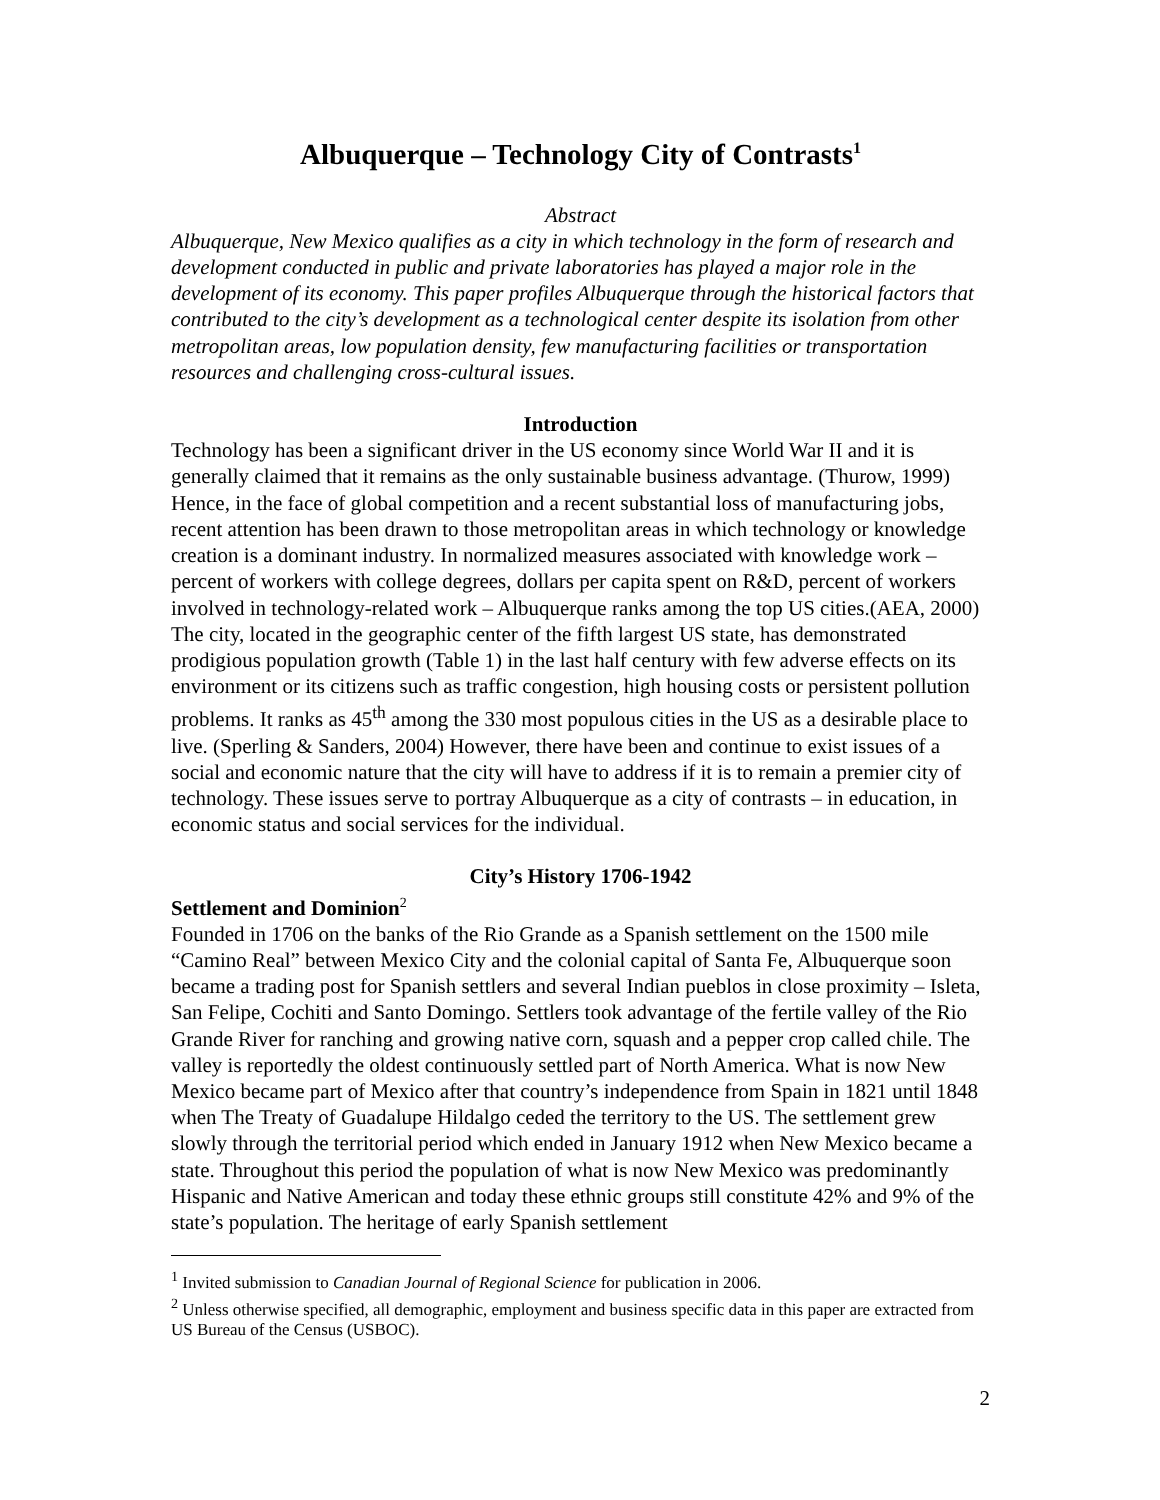Albuquerque – Technology City of Contrasts<sup>1</sup>
Abstract
Albuquerque, New Mexico qualifies as a city in which technology in the form of research and development conducted in public and private laboratories has played a major role in the development of its economy. This paper profiles Albuquerque through the historical factors that contributed to the city’s development as a technological center despite its isolation from other metropolitan areas, low population density, few manufacturing facilities or transportation resources and challenging cross-cultural issues.
Introduction
Technology has been a significant driver in the US economy since World War II and it is generally claimed that it remains as the only sustainable business advantage. (Thurow, 1999) Hence, in the face of global competition and a recent substantial loss of manufacturing jobs, recent attention has been drawn to those metropolitan areas in which technology or knowledge creation is a dominant industry. In normalized measures associated with knowledge work – percent of workers with college degrees, dollars per capita spent on R&D, percent of workers involved in technology-related work – Albuquerque ranks among the top US cities.(AEA, 2000) The city, located in the geographic center of the fifth largest US state, has demonstrated prodigious population growth (Table 1) in the last half century with few adverse effects on its environment or its citizens such as traffic congestion, high housing costs or persistent pollution problems. It ranks as 45<sup>th</sup> among the 330 most populous cities in the US as a desirable place to live. (Sperling & Sanders, 2004) However, there have been and continue to exist issues of a social and economic nature that the city will have to address if it is to remain a premier city of technology. These issues serve to portray Albuquerque as a city of contrasts – in education, in economic status and social services for the individual.
City’s History 1706-1942
Settlement and Dominion<sup>2</sup>
Founded in 1706 on the banks of the Rio Grande as a Spanish settlement on the 1500 mile “Camino Real” between Mexico City and the colonial capital of Santa Fe, Albuquerque soon became a trading post for Spanish settlers and several Indian pueblos in close proximity – Isleta, San Felipe, Cochiti and Santo Domingo. Settlers took advantage of the fertile valley of the Rio Grande River for ranching and growing native corn, squash and a pepper crop called chile. The valley is reportedly the oldest continuously settled part of North America. What is now New Mexico became part of Mexico after that country’s independence from Spain in 1821 until 1848 when The Treaty of Guadalupe Hildalgo ceded the territory to the US. The settlement grew slowly through the territorial period which ended in January 1912 when New Mexico became a state. Throughout this period the population of what is now New Mexico was predominantly Hispanic and Native American and today these ethnic groups still constitute 42% and 9% of the state’s population. The heritage of early Spanish settlement
<sup>1</sup> Invited submission to Canadian Journal of Regional Science for publication in 2006.
<sup>2</sup> Unless otherwise specified, all demographic, employment and business specific data in this paper are extracted from US Bureau of the Census (USBOC).
2